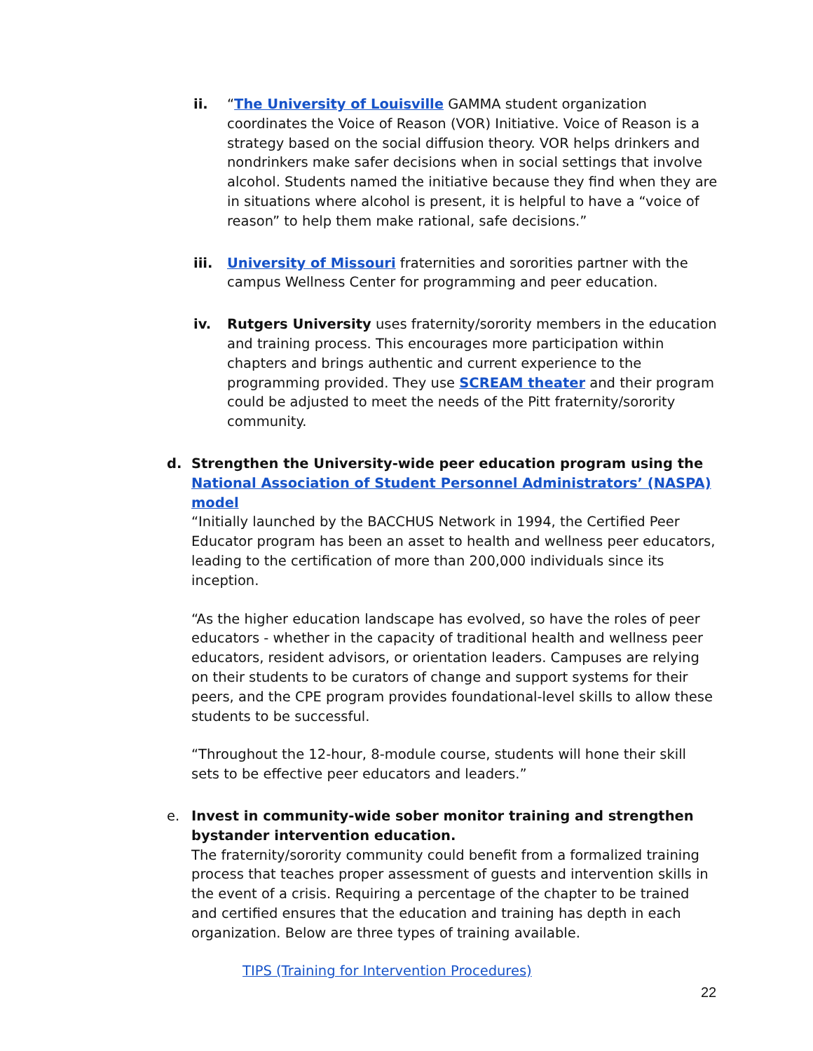ii. “The University of Louisville GAMMA student organization coordinates the Voice of Reason (VOR) Initiative. Voice of Reason is a strategy based on the social diffusion theory. VOR helps drinkers and nondrinkers make safer decisions when in social settings that involve alcohol. Students named the initiative because they find when they are in situations where alcohol is present, it is helpful to have a “voice of reason” to help them make rational, safe decisions.”
iii. University of Missouri fraternities and sororities partner with the campus Wellness Center for programming and peer education.
iv. Rutgers University uses fraternity/sorority members in the education and training process. This encourages more participation within chapters and brings authentic and current experience to the programming provided. They use SCREAM theater and their program could be adjusted to meet the needs of the Pitt fraternity/sorority community.
d. Strengthen the University-wide peer education program using the National Association of Student Personnel Administrators’ (NASPA) model
“Initially launched by the BACCHUS Network in 1994, the Certified Peer Educator program has been an asset to health and wellness peer educators, leading to the certification of more than 200,000 individuals since its inception.
“As the higher education landscape has evolved, so have the roles of peer educators - whether in the capacity of traditional health and wellness peer educators, resident advisors, or orientation leaders. Campuses are relying on their students to be curators of change and support systems for their peers, and the CPE program provides foundational-level skills to allow these students to be successful.
“Throughout the 12-hour, 8-module course, students will hone their skill sets to be effective peer educators and leaders.”
e. Invest in community-wide sober monitor training and strengthen bystander intervention education.
The fraternity/sorority community could benefit from a formalized training process that teaches proper assessment of guests and intervention skills in the event of a crisis. Requiring a percentage of the chapter to be trained and certified ensures that the education and training has depth in each organization. Below are three types of training available.
TIPS (Training for Intervention Procedures)
22